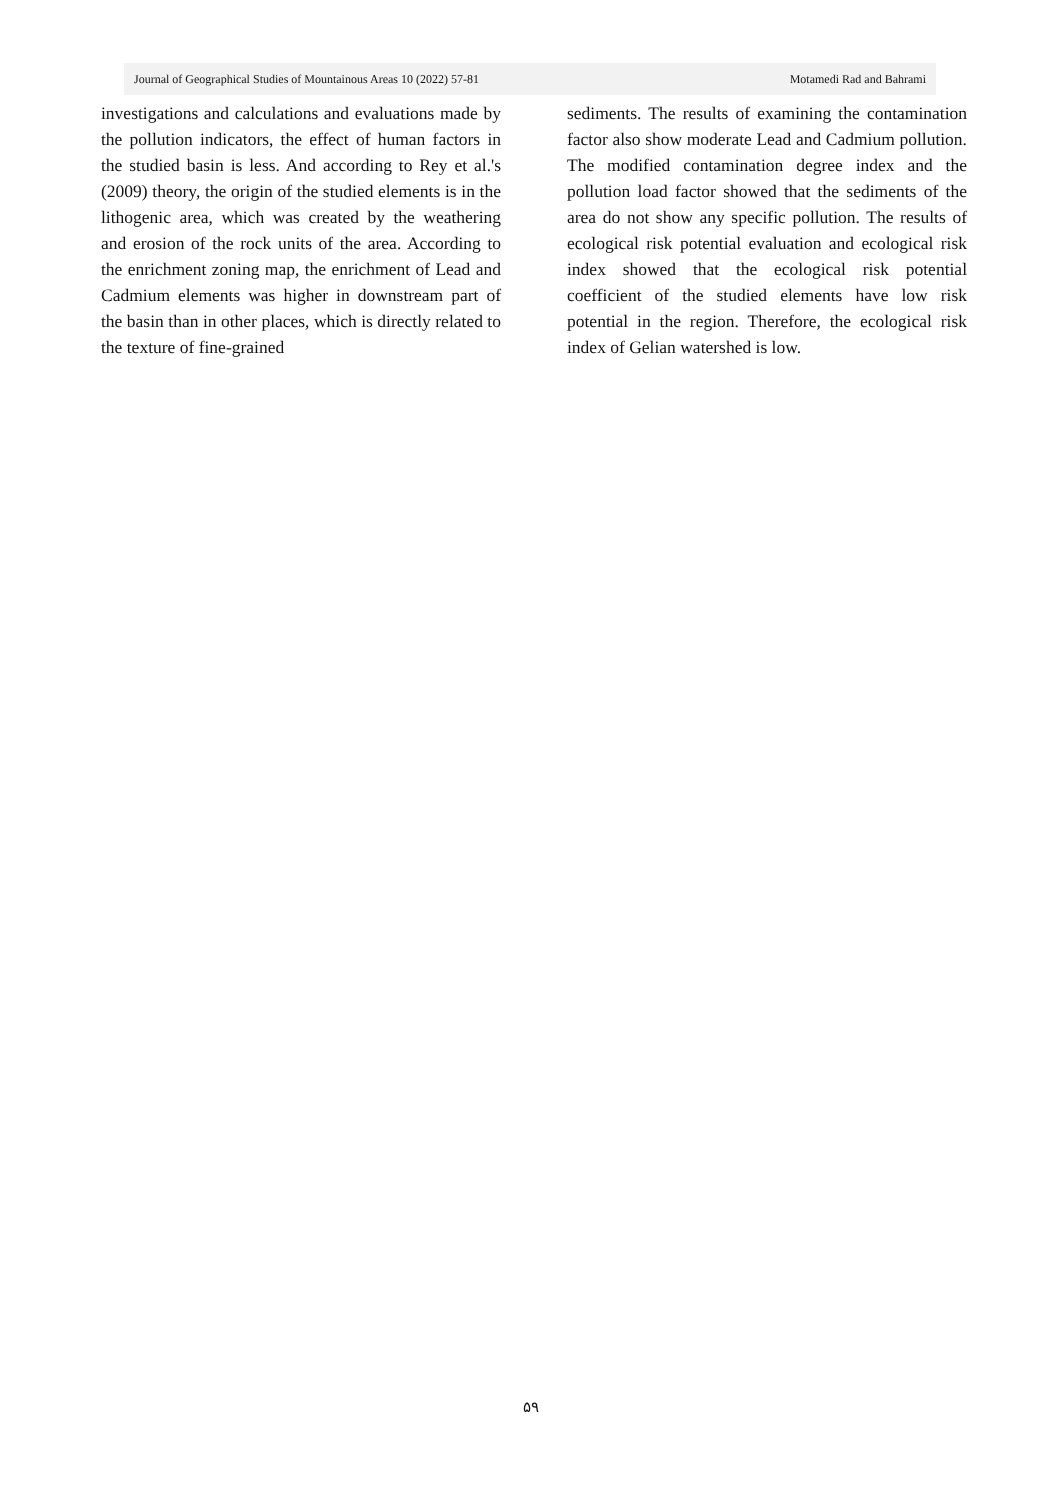Journal of Geographical Studies of Mountainous Areas 10 (2022) 57-81 Motamedi Rad and Bahrami
investigations and calculations and evaluations made by the pollution indicators, the effect of human factors in the studied basin is less. And according to Rey et al.'s (2009) theory, the origin of the studied elements is in the lithogenic area, which was created by the weathering and erosion of the rock units of the area. According to the enrichment zoning map, the enrichment of Lead and Cadmium elements was higher in downstream part of the basin than in other places, which is directly related to the texture of fine-grained
sediments. The results of examining the contamination factor also show moderate Lead and Cadmium pollution. The modified contamination degree index and the pollution load factor showed that the sediments of the area do not show any specific pollution. The results of ecological risk potential evaluation and ecological risk index showed that the ecological risk potential coefficient of the studied elements have low risk potential in the region. Therefore, the ecological risk index of Gelian watershed is low.
۵۹